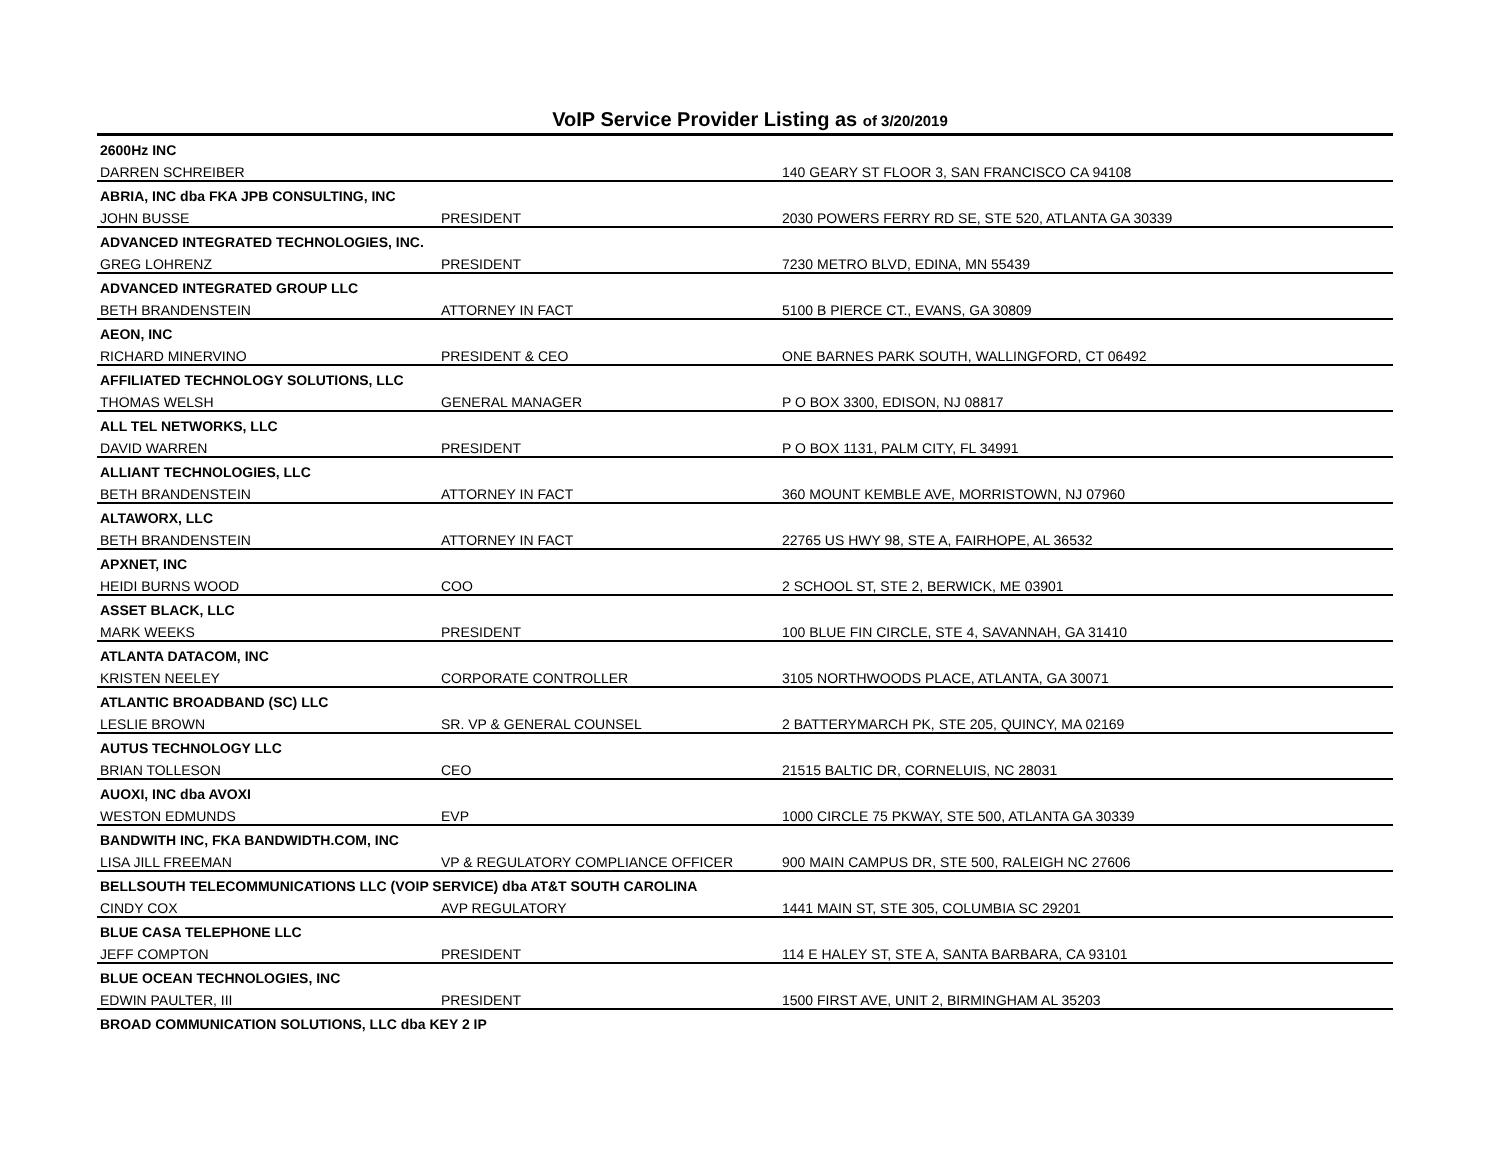VoIP Service Provider Listing as of 3/20/2019
| 2600Hz INC | | |
| DARREN SCHREIBER | | 140 GEARY ST FLOOR 3, SAN FRANCISCO CA 94108 |
| ABRIA, INC dba FKA JPB CONSULTING, INC | | |
| JOHN BUSSE | PRESIDENT | 2030 POWERS FERRY RD SE, STE 520, ATLANTA GA 30339 |
| ADVANCED INTEGRATED TECHNOLOGIES, INC. | | |
| GREG LOHRENZ | PRESIDENT | 7230 METRO BLVD, EDINA, MN 55439 |
| ADVANCED INTEGRATED GROUP LLC | | |
| BETH BRANDENSTEIN | ATTORNEY IN FACT | 5100 B PIERCE CT., EVANS, GA 30809 |
| AEON, INC | | |
| RICHARD MINERVINO | PRESIDENT & CEO | ONE BARNES PARK SOUTH, WALLINGFORD, CT 06492 |
| AFFILIATED TECHNOLOGY SOLUTIONS, LLC | | |
| THOMAS WELSH | GENERAL MANAGER | P O BOX 3300, EDISON, NJ 08817 |
| ALL TEL NETWORKS, LLC | | |
| DAVID WARREN | PRESIDENT | P O BOX 1131, PALM CITY, FL 34991 |
| ALLIANT TECHNOLOGIES, LLC | | |
| BETH BRANDENSTEIN | ATTORNEY IN FACT | 360 MOUNT KEMBLE AVE, MORRISTOWN, NJ 07960 |
| ALTAWORX, LLC | | |
| BETH BRANDENSTEIN | ATTORNEY IN FACT | 22765 US HWY 98, STE A, FAIRHOPE, AL 36532 |
| APXNET, INC | | |
| HEIDI BURNS WOOD | COO | 2 SCHOOL ST, STE 2, BERWICK, ME 03901 |
| ASSET BLACK, LLC | | |
| MARK WEEKS | PRESIDENT | 100 BLUE FIN CIRCLE, STE 4, SAVANNAH, GA 31410 |
| ATLANTA DATACOM, INC | | |
| KRISTEN NEELEY | CORPORATE CONTROLLER | 3105 NORTHWOODS PLACE, ATLANTA, GA 30071 |
| ATLANTIC BROADBAND (SC) LLC | | |
| LESLIE BROWN | SR. VP & GENERAL COUNSEL | 2 BATTERYMARCH PK, STE 205, QUINCY, MA 02169 |
| AUTUS TECHNOLOGY LLC | | |
| BRIAN TOLLESON | CEO | 21515 BALTIC DR, CORNELUIS, NC 28031 |
| AUOXI, INC dba AVOXI | | |
| WESTON EDMUNDS | EVP | 1000 CIRCLE 75 PKWAY, STE 500, ATLANTA GA 30339 |
| BANDWITH INC, FKA BANDWIDTH.COM, INC | | |
| LISA JILL FREEMAN | VP & REGULATORY COMPLIANCE OFFICER | 900 MAIN CAMPUS DR, STE 500, RALEIGH NC 27606 |
| BELLSOUTH TELECOMMUNICATIONS LLC (VOIP SERVICE) dba AT&T SOUTH CAROLINA | | |
| CINDY COX | AVP REGULATORY | 1441 MAIN ST, STE 305, COLUMBIA SC 29201 |
| BLUE CASA TELEPHONE LLC | | |
| JEFF COMPTON | PRESIDENT | 114 E HALEY ST, STE A, SANTA BARBARA, CA 93101 |
| BLUE OCEAN TECHNOLOGIES, INC | | |
| EDWIN PAULTER, III | PRESIDENT | 1500 FIRST AVE, UNIT 2, BIRMINGHAM AL 35203 |
| BROAD COMMUNICATION SOLUTIONS, LLC dba KEY 2 IP | | |